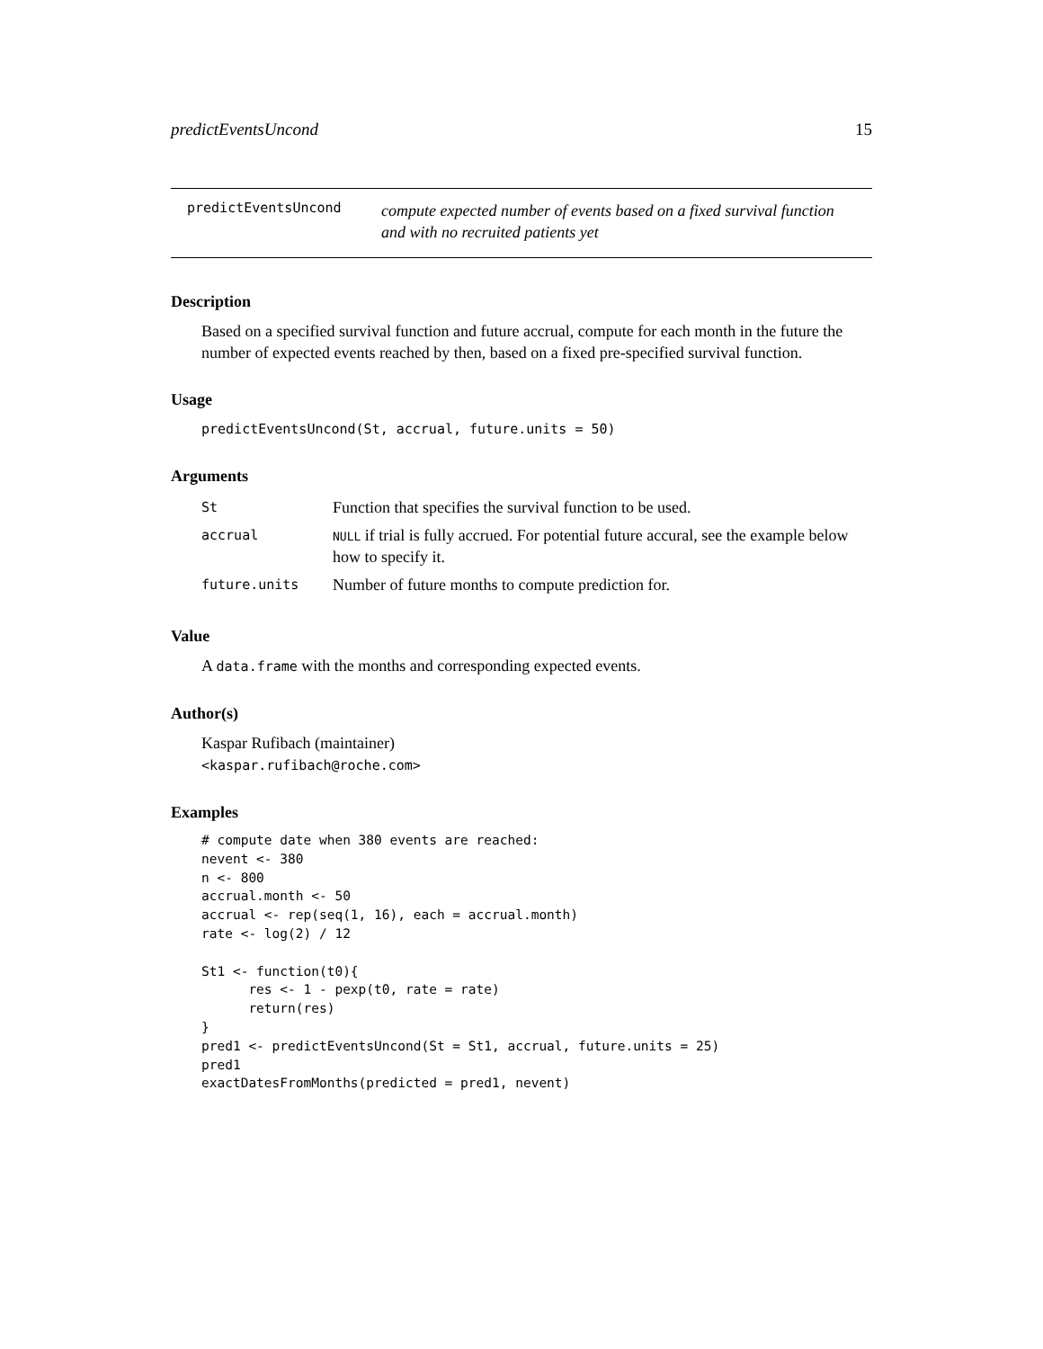predictEventsUncond 15
predictEventsUncond compute expected number of events based on a fixed survival function
and with no recruited patients yet
Description
Based on a specified survival function and future accrual, compute for each month in the future the number of expected events reached by then, based on a fixed pre-specified survival function.
Usage
predictEventsUncond(St, accrual, future.units = 50)
Arguments
| St | Function that specifies the survival function to be used. |
| accrual | NULL if trial is fully accrued. For potential future accural, see the example below how to specify it. |
| future.units | Number of future months to compute prediction for. |
Value
A data.frame with the months and corresponding expected events.
Author(s)
Kaspar Rufibach (maintainer)
<kaspar.rufibach@roche.com>
Examples
# compute date when 380 events are reached:
nevent <- 380
n <- 800
accrual.month <- 50
accrual <- rep(seq(1, 16), each = accrual.month)
rate <- log(2) / 12

St1 <- function(t0){
      res <- 1 - pexp(t0, rate = rate)
      return(res)
}
pred1 <- predictEventsUncond(St = St1, accrual, future.units = 25)
pred1
exactDatesFromMonths(predicted = pred1, nevent)